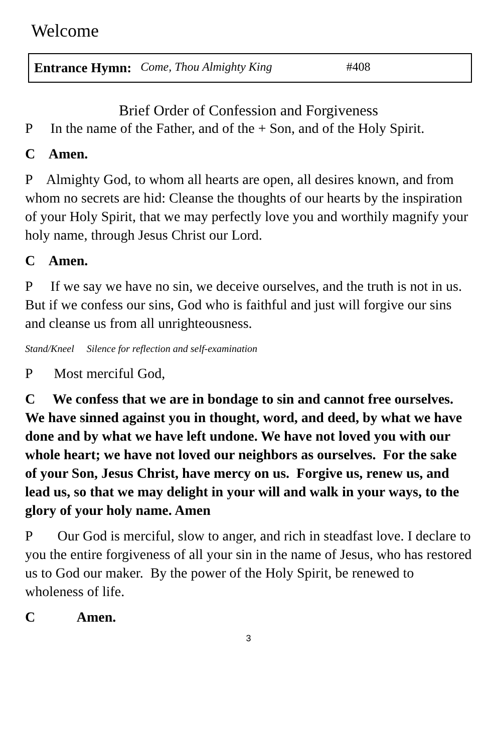Welcome
Entrance Hymn: Come, Thou Almighty King #408
Brief Order of Confession and Forgiveness
P In the name of the Father, and of the + Son, and of the Holy Spirit.
C Amen.
P Almighty God, to whom all hearts are open, all desires known, and from whom no secrets are hid: Cleanse the thoughts of our hearts by the inspiration of your Holy Spirit, that we may perfectly love you and worthily magnify your holy name, through Jesus Christ our Lord.
C Amen.
P If we say we have no sin, we deceive ourselves, and the truth is not in us. But if we confess our sins, God who is faithful and just will forgive our sins and cleanse us from all unrighteousness.
Stand/Kneel Silence for reflection and self-examination
P Most merciful God,
C We confess that we are in bondage to sin and cannot free ourselves. We have sinned against you in thought, word, and deed, by what we have done and by what we have left undone. We have not loved you with our whole heart; we have not loved our neighbors as ourselves. For the sake of your Son, Jesus Christ, have mercy on us. Forgive us, renew us, and lead us, so that we may delight in your will and walk in your ways, to the glory of your holy name. Amen
P Our God is merciful, slow to anger, and rich in steadfast love. I declare to you the entire forgiveness of all your sin in the name of Jesus, who has restored us to God our maker. By the power of the Holy Spirit, be renewed to wholeness of life.
C Amen.
3